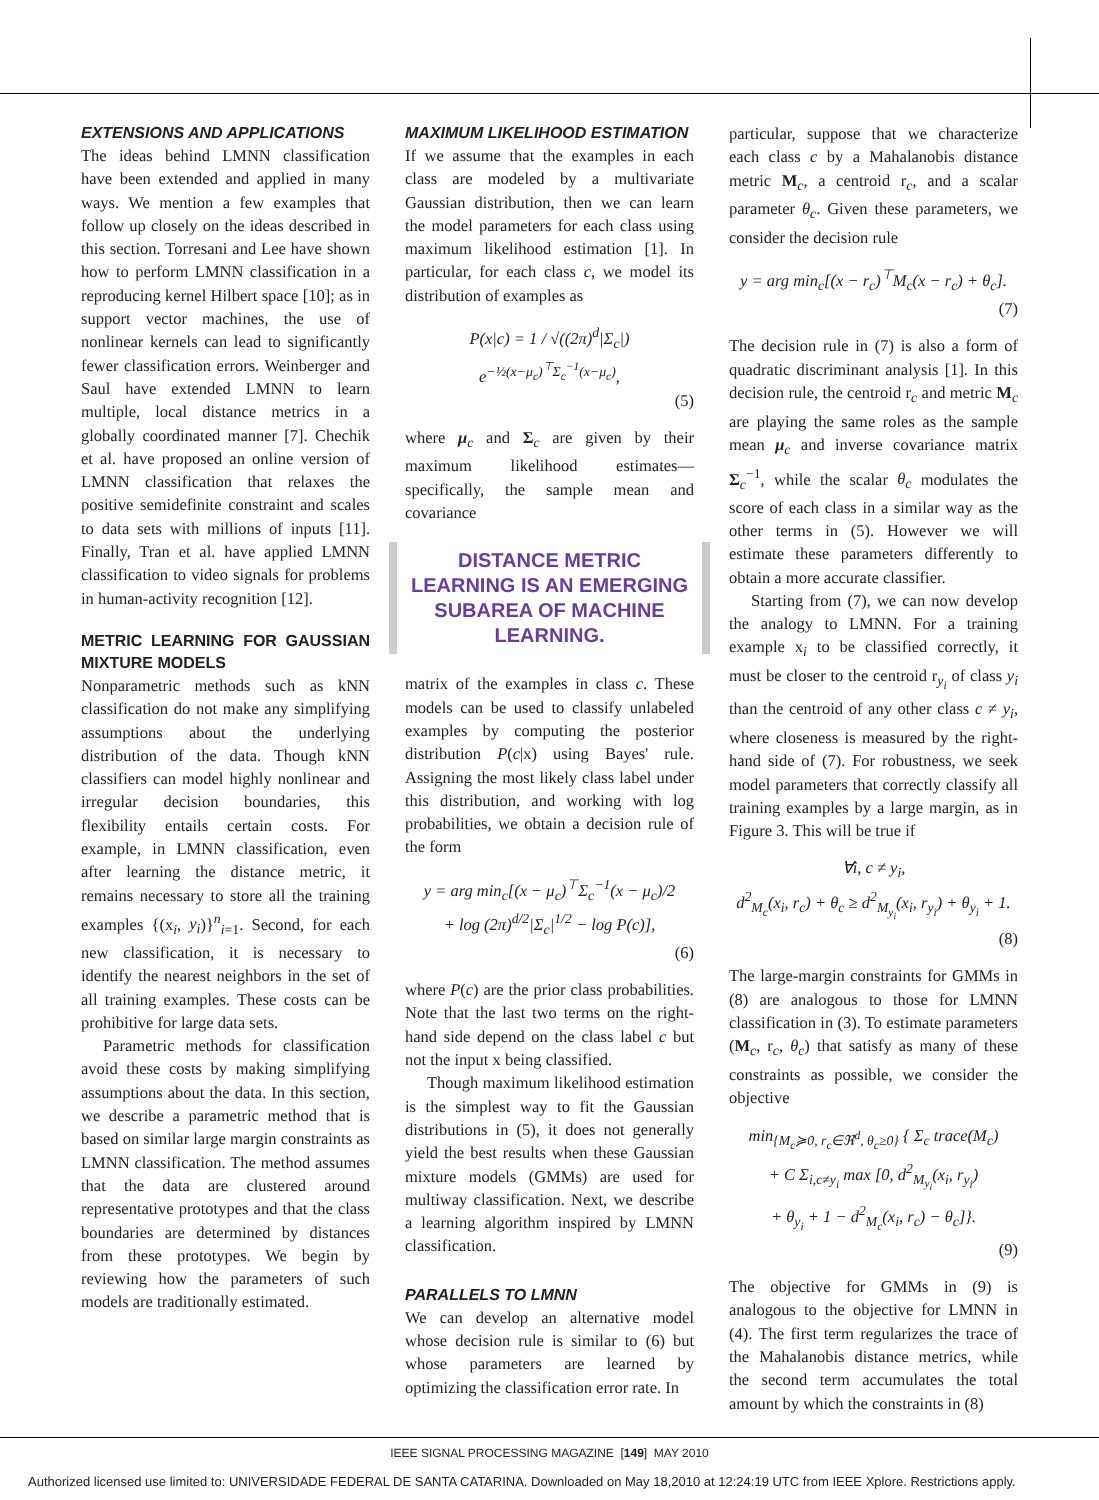EXTENSIONS AND APPLICATIONS
The ideas behind LMNN classification have been extended and applied in many ways. We mention a few examples that follow up closely on the ideas described in this section. Torresani and Lee have shown how to perform LMNN classification in a reproducing kernel Hilbert space [10]; as in support vector machines, the use of nonlinear kernels can lead to significantly fewer classification errors. Weinberger and Saul have extended LMNN to learn multiple, local distance metrics in a globally coordinated manner [7]. Chechik et al. have proposed an online version of LMNN classification that relaxes the positive semidefinite constraint and scales to data sets with millions of inputs [11]. Finally, Tran et al. have applied LMNN classification to video signals for problems in human-activity recognition [12].
METRIC LEARNING FOR GAUSSIAN MIXTURE MODELS
Nonparametric methods such as kNN classification do not make any simplifying assumptions about the underlying distribution of the data. Though kNN classifiers can model highly nonlinear and irregular decision boundaries, this flexibility entails certain costs. For example, in LMNN classification, even after learning the distance metric, it remains necessary to store all the training examples {(x<sub>i</sub>, y<sub>i</sub>)}<sup>n</sup><sub>i=1</sub>. Second, for each new classification, it is necessary to identify the nearest neighbors in the set of all training examples. These costs can be prohibitive for large data sets.
Parametric methods for classification avoid these costs by making simplifying assumptions about the data. In this section, we describe a parametric method that is based on similar large margin constraints as LMNN classification. The method assumes that the data are clustered around representative prototypes and that the class boundaries are determined by distances from these prototypes. We begin by reviewing how the parameters of such models are traditionally estimated.
MAXIMUM LIKELIHOOD ESTIMATION
If we assume that the examples in each class are modeled by a multivariate Gaussian distribution, then we can learn the model parameters for each class using maximum likelihood estimation [1]. In particular, for each class c, we model its distribution of examples as
P(x|c) = 1 / √((2π)<sup>d</sup>|Σ<sub>c</sub>|) e<sup>−½(x−μ<sub>c</sub>)<sup>⊤</sup>Σ<sub>c</sub><sup>−1</sup>(x−μ<sub>c</sub>)</sup>,
(5)
where μ<sub>c</sub> and Σ<sub>c</sub> are given by their maximum likelihood estimates—specifically, the sample mean and covariance
DISTANCE METRIC LEARNING IS AN EMERGING SUBAREA OF MACHINE LEARNING.
matrix of the examples in class c. These models can be used to classify unlabeled examples by computing the posterior distribution P(c|x) using Bayes' rule. Assigning the most likely class label under this distribution, and working with log probabilities, we obtain a decision rule of the form
y = arg min<sub>c</sub>[(x − μ<sub>c</sub>)<sup>⊤</sup>Σ<sub>c</sub><sup>−1</sup>(x − μ<sub>c</sub>)/2
+ log (2π)<sup>d/2</sup>|Σ<sub>c</sub>|<sup>1/2</sup> − log P(c)],
(6)
where P(c) are the prior class probabilities. Note that the last two terms on the right-hand side depend on the class label c but not the input x being classified.
Though maximum likelihood estimation is the simplest way to fit the Gaussian distributions in (5), it does not generally yield the best results when these Gaussian mixture models (GMMs) are used for multiway classification. Next, we describe a learning algorithm inspired by LMNN classification.
PARALLELS TO LMNN
We can develop an alternative model whose decision rule is similar to (6) but whose parameters are learned by optimizing the classification error rate. In
particular, suppose that we characterize each class c by a Mahalanobis distance metric M<sub>c</sub>, a centroid r<sub>c</sub>, and a scalar parameter θ<sub>c</sub>. Given these parameters, we consider the decision rule
y = arg min<sub>c</sub>[(x − r<sub>c</sub>)<sup>⊤</sup>M<sub>c</sub>(x − r<sub>c</sub>) + θ<sub>c</sub>].
(7)
The decision rule in (7) is also a form of quadratic discriminant analysis [1]. In this decision rule, the centroid r<sub>c</sub> and metric M<sub>c</sub> are playing the same roles as the sample mean μ<sub>c</sub> and inverse covariance matrix Σ<sub>c</sub><sup>−1</sup>, while the scalar θ<sub>c</sub> modulates the score of each class in a similar way as the other terms in (5). However we will estimate these parameters differently to obtain a more accurate classifier.
Starting from (7), we can now develop the analogy to LMNN. For a training example x<sub>i</sub> to be classified correctly, it must be closer to the centroid r<sub>y<sub>i</sub></sub> of class y<sub>i</sub> than the centroid of any other class c ≠ y<sub>i</sub>, where closeness is measured by the right-hand side of (7). For robustness, we seek model parameters that correctly classify all training examples by a large margin, as in Figure 3. This will be true if
∀i, c ≠ y<sub>i</sub>,
d<sup>2</sup><sub>M<sub>c</sub></sub>(x<sub>i</sub>, r<sub>c</sub>) + θ<sub>c</sub> ≥ d<sup>2</sup><sub>M<sub>y<sub>i</sub></sub></sub>(x<sub>i</sub>, r<sub>y<sub>i</sub></sub>) + θ<sub>y<sub>i</sub></sub> + 1.
(8)
The large-margin constraints for GMMs in (8) are analogous to those for LMNN classification in (3). To estimate parameters (M<sub>c</sub>, r<sub>c</sub>, θ<sub>c</sub>) that satisfy as many of these constraints as possible, we consider the objective
min<sub>{M<sub>c</sub>≽0, r<sub>c</sub>∈ℜ<sup>d</sup>, θ<sub>c</sub>≥0}</sub> { Σ<sub>c</sub> trace(M<sub>c</sub>)
+ C Σ<sub>i,c≠y<sub>i</sub></sub> max [0, d<sup>2</sup><sub>M<sub>y<sub>i</sub></sub></sub>(x<sub>i</sub>, r<sub>y<sub>i</sub></sub>)
+ θ<sub>y<sub>i</sub></sub> + 1 − d<sup>2</sup><sub>M<sub>c</sub></sub>(x<sub>i</sub>, r<sub>c</sub>) − θ<sub>c</sub>]}.
(9)
The objective for GMMs in (9) is analogous to the objective for LMNN in (4). The first term regularizes the trace of the Mahalanobis distance metrics, while the second term accumulates the total amount by which the constraints in (8)
IEEE SIGNAL PROCESSING MAGAZINE [149] MAY 2010
Authorized licensed use limited to: UNIVERSIDADE FEDERAL DE SANTA CATARINA. Downloaded on May 18,2010 at 12:24:19 UTC from IEEE Xplore. Restrictions apply.